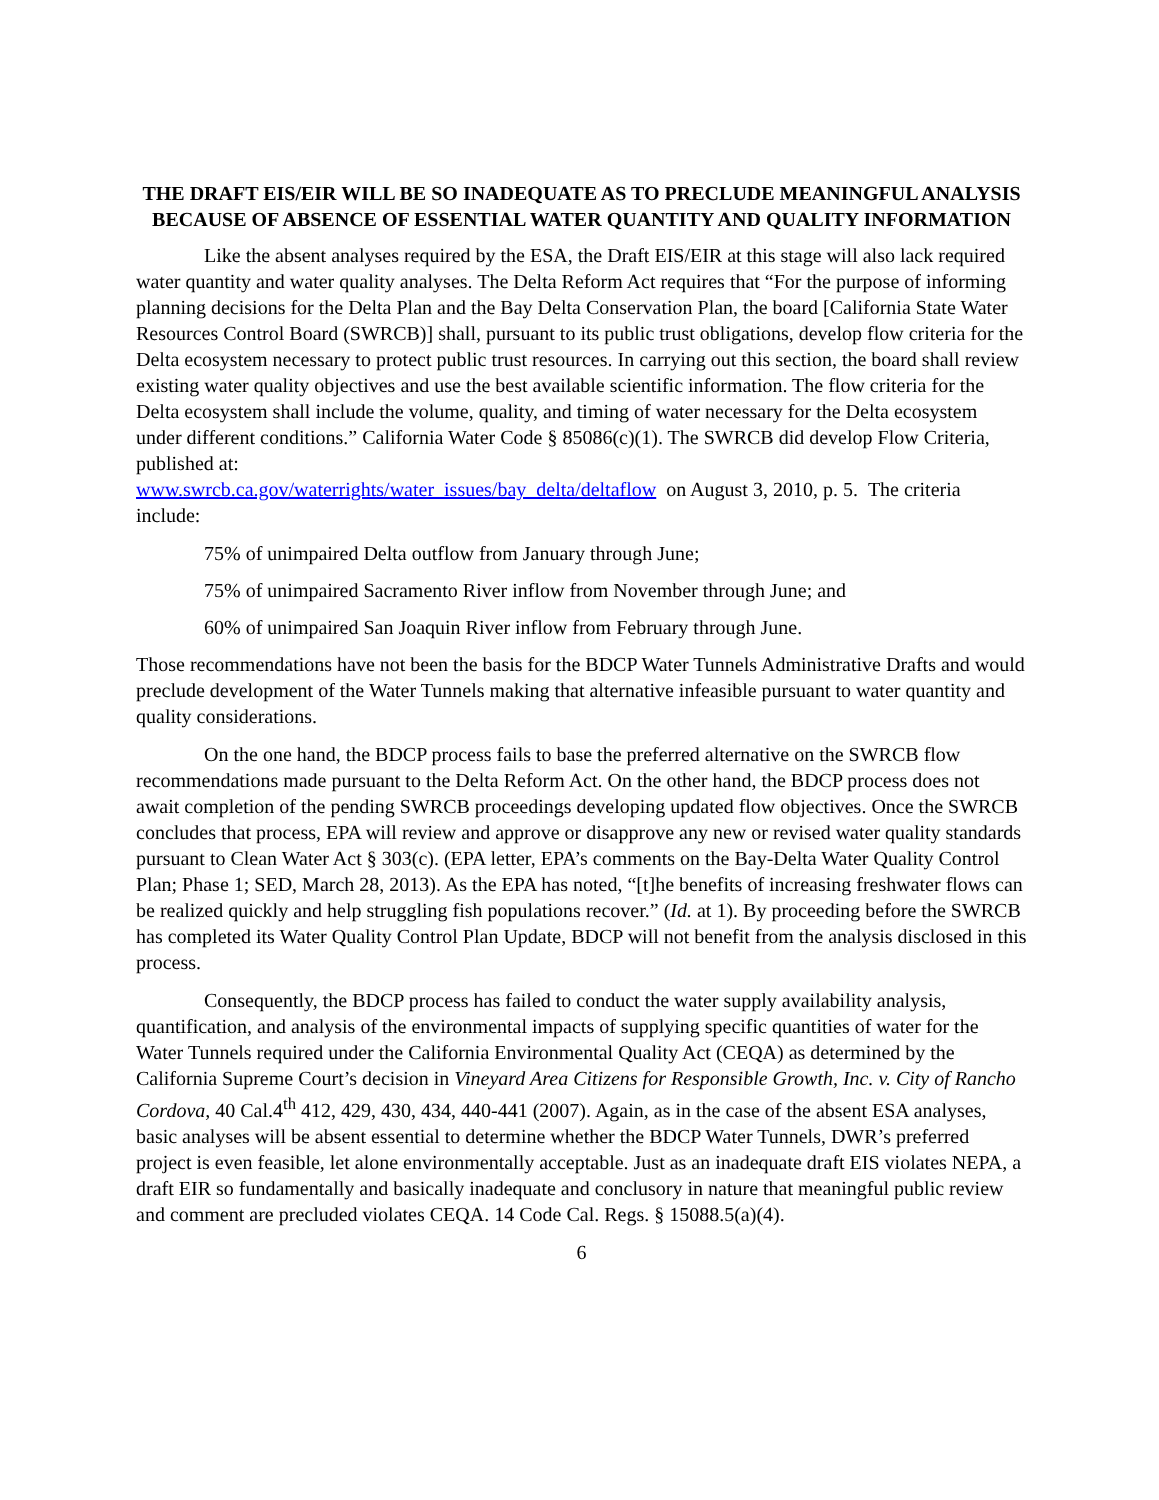THE DRAFT EIS/EIR WILL BE SO INADEQUATE AS TO PRECLUDE MEANINGFUL ANALYSIS BECAUSE OF ABSENCE OF ESSENTIAL WATER QUANTITY AND QUALITY INFORMATION
Like the absent analyses required by the ESA, the Draft EIS/EIR at this stage will also lack required water quantity and water quality analyses. The Delta Reform Act requires that “For the purpose of informing planning decisions for the Delta Plan and the Bay Delta Conservation Plan, the board [California State Water Resources Control Board (SWRCB)] shall, pursuant to its public trust obligations, develop flow criteria for the Delta ecosystem necessary to protect public trust resources. In carrying out this section, the board shall review existing water quality objectives and use the best available scientific information. The flow criteria for the Delta ecosystem shall include the volume, quality, and timing of water necessary for the Delta ecosystem under different conditions.” California Water Code § 85086(c)(1). The SWRCB did develop Flow Criteria, published at:
www.swrcb.ca.gov/waterrights/water_issues/bay_delta/deltaflow on August 3, 2010, p. 5. The criteria include:
75% of unimpaired Delta outflow from January through June;
75% of unimpaired Sacramento River inflow from November through June; and
60% of unimpaired San Joaquin River inflow from February through June.
Those recommendations have not been the basis for the BDCP Water Tunnels Administrative Drafts and would preclude development of the Water Tunnels making that alternative infeasible pursuant to water quantity and quality considerations.
On the one hand, the BDCP process fails to base the preferred alternative on the SWRCB flow recommendations made pursuant to the Delta Reform Act. On the other hand, the BDCP process does not await completion of the pending SWRCB proceedings developing updated flow objectives. Once the SWRCB concludes that process, EPA will review and approve or disapprove any new or revised water quality standards pursuant to Clean Water Act § 303(c). (EPA letter, EPA’s comments on the Bay-Delta Water Quality Control Plan; Phase 1; SED, March 28, 2013). As the EPA has noted, “[t]he benefits of increasing freshwater flows can be realized quickly and help struggling fish populations recover.” (Id. at 1). By proceeding before the SWRCB has completed its Water Quality Control Plan Update, BDCP will not benefit from the analysis disclosed in this process.
Consequently, the BDCP process has failed to conduct the water supply availability analysis, quantification, and analysis of the environmental impacts of supplying specific quantities of water for the Water Tunnels required under the California Environmental Quality Act (CEQA) as determined by the California Supreme Court’s decision in Vineyard Area Citizens for Responsible Growth, Inc. v. City of Rancho Cordova, 40 Cal.4<sup>th</sup> 412, 429, 430, 434, 440-441 (2007). Again, as in the case of the absent ESA analyses, basic analyses will be absent essential to determine whether the BDCP Water Tunnels, DWR’s preferred project is even feasible, let alone environmentally acceptable. Just as an inadequate draft EIS violates NEPA, a draft EIR so fundamentally and basically inadequate and conclusory in nature that meaningful public review and comment are precluded violates CEQA. 14 Code Cal. Regs. § 15088.5(a)(4).
6